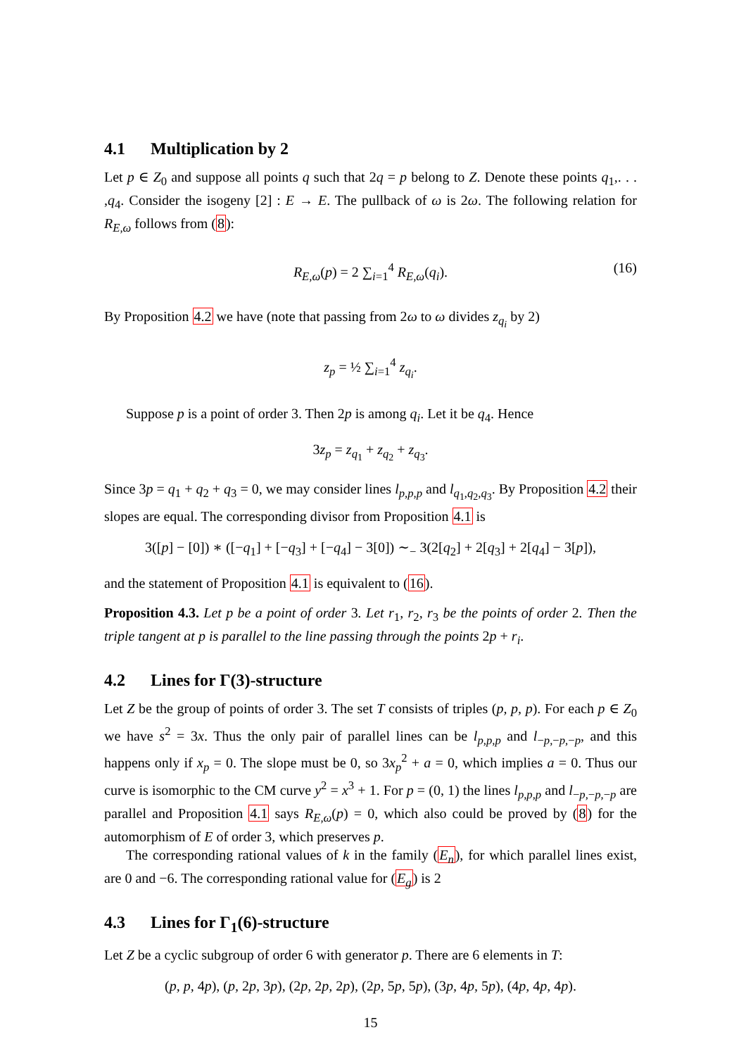4.1 Multiplication by 2
Let p ∈ Z<sub>0</sub> and suppose all points q such that 2q = p belong to Z. Denote these points q<sub>1</sub>,. . . ,q<sub>4</sub>. Consider the isogeny [2] : E → E. The pullback of ω is 2ω. The following relation for R<sub>E,ω</sub> follows from (8):
R<sub>E,ω</sub>(p) = 2 ∑<sub>i=1</sub><sup>4</sup> R<sub>E,ω</sub>(q<sub>i</sub>). (16)
By Proposition 4.2 we have (note that passing from 2ω to ω divides z<sub>q<sub>i</sub></sub> by 2)
z<sub>p</sub> = ½ ∑<sub>i=1</sub><sup>4</sup> z<sub>q<sub>i</sub></sub>.
Suppose p is a point of order 3. Then 2p is among q<sub>i</sub>. Let it be q<sub>4</sub>. Hence
3z<sub>p</sub> = z<sub>q<sub>1</sub></sub> + z<sub>q<sub>2</sub></sub> + z<sub>q<sub>3</sub></sub>.
Since 3p = q<sub>1</sub> + q<sub>2</sub> + q<sub>3</sub> = 0, we may consider lines l<sub>p,p,p</sub> and l<sub>q<sub>1</sub>,q<sub>2</sub>,q<sub>3</sub></sub>. By Proposition 4.2 their slopes are equal. The corresponding divisor from Proposition 4.1 is
3([p] − [0]) ∗ ([−q<sub>1</sub>] + [−q<sub>3</sub>] + [−q<sub>4</sub>] − 3[0]) ∼<sub>−</sub> 3(2[q<sub>2</sub>] + 2[q<sub>3</sub>] + 2[q<sub>4</sub>] − 3[p]),
and the statement of Proposition 4.1 is equivalent to (16).
Proposition 4.3. Let p be a point of order 3. Let r<sub>1</sub>, r<sub>2</sub>, r<sub>3</sub> be the points of order 2. Then the triple tangent at p is parallel to the line passing through the points 2p + r<sub>i</sub>.
4.2 Lines for Γ(3)-structure
Let Z be the group of points of order 3. The set T consists of triples (p, p, p). For each p ∈ Z<sub>0</sub> we have s<sup>2</sup> = 3x. Thus the only pair of parallel lines can be l<sub>p,p,p</sub> and l<sub>−p,−p,−p</sub>, and this happens only if x<sub>p</sub> = 0. The slope must be 0, so 3x<sub>p</sub><sup>2</sup> + a = 0, which implies a = 0. Thus our curve is isomorphic to the CM curve y<sup>2</sup> = x<sup>3</sup> + 1. For p = (0, 1) the lines l<sub>p,p,p</sub> and l<sub>−p,−p,−p</sub> are parallel and Proposition 4.1 says R<sub>E,ω</sub>(p) = 0, which also could be proved by (8) for the automorphism of E of order 3, which preserves p.
The corresponding rational values of k in the family (E<sub>n</sub>), for which parallel lines exist, are 0 and −6. The corresponding rational value for (E<sub>g</sub>) is 2
4.3 Lines for Γ<sub>1</sub>(6)-structure
Let Z be a cyclic subgroup of order 6 with generator p. There are 6 elements in T:
(p, p, 4p), (p, 2p, 3p), (2p, 2p, 2p), (2p, 5p, 5p), (3p, 4p, 5p), (4p, 4p, 4p).
15